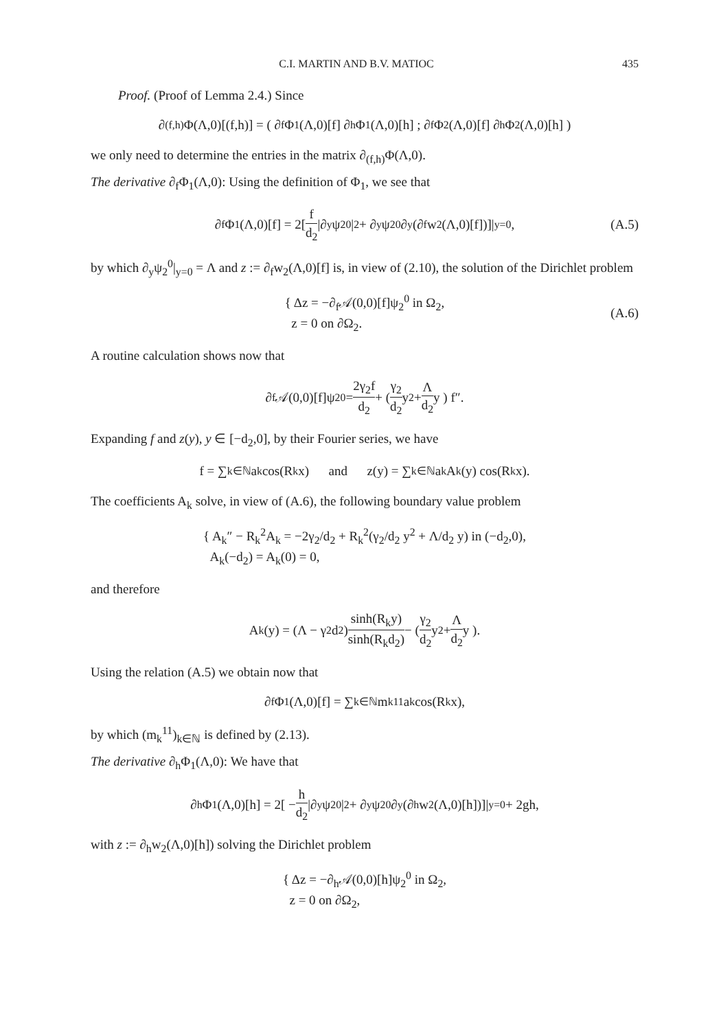C.I. MARTIN AND B.V. MATIOC 435
Proof. (Proof of Lemma 2.4.) Since
∂<sub>(f,h)</sub>Φ(Λ,0)[(f,h)] = ( ∂<sub>f</sub>Φ<sub>1</sub>(Λ,0)[f] ∂<sub>h</sub>Φ<sub>1</sub>(Λ,0)[h] ; ∂<sub>f</sub>Φ<sub>2</sub>(Λ,0)[f] ∂<sub>h</sub>Φ<sub>2</sub>(Λ,0)[h] )
we only need to determine the entries in the matrix ∂<sub>(f,h)</sub>Φ(Λ,0).
The derivative ∂<sub>f</sub>Φ<sub>1</sub>(Λ,0): Using the definition of Φ<sub>1</sub>, we see that
∂<sub>f</sub>Φ<sub>1</sub>(Λ,0)[f] = 2[ f d<sub>2</sub> |∂<sub>y</sub>ψ<sub>2</sub><sup>0</sup>|<sup>2</sup> + ∂<sub>y</sub>ψ<sub>2</sub><sup>0</sup>∂<sub>y</sub>(∂<sub>f</sub>w<sub>2</sub>(Λ,0)[f])]|<sub>y=0</sub>, (A.5)
by which ∂<sub>y</sub>ψ<sub>2</sub><sup>0</sup>|<sub>y=0</sub> = Λ and z := ∂<sub>f</sub>w<sub>2</sub>(Λ,0)[f] is, in view of (2.10), the solution of the Dirichlet problem
{ Δz = −∂<sub>f</sub>𝒜(0,0)[f]ψ<sub>2</sub><sup>0</sup> in Ω<sub>2</sub>,
z = 0 on ∂Ω<sub>2</sub>.
(A.6)
A routine calculation shows now that
∂<sub>f</sub>𝒜(0,0)[f]ψ<sub>2</sub><sup>0</sup> = 2γ<sub>2</sub>f d<sub>2</sub> + ( γ<sub>2</sub> d<sub>2</sub> y<sup>2</sup> + Λ d<sub>2</sub> y ) f″.
Expanding f and z(y), y ∈ [−d<sub>2</sub>,0], by their Fourier series, we have
f = ∑<sub>k∈ℕ</sub> a<sub>k</sub> cos(R<sub>k</sub>x) and z(y) = ∑<sub>k∈ℕ</sub> a<sub>k</sub>A<sub>k</sub>(y) cos(R<sub>k</sub>x).
The coefficients A<sub>k</sub> solve, in view of (A.6), the following boundary value problem
{ A<sub>k</sub>″ − R<sub>k</sub><sup>2</sup>A<sub>k</sub> = −2γ<sub>2</sub>/d<sub>2</sub> + R<sub>k</sub><sup>2</sup>(γ<sub>2</sub>/d<sub>2</sub> y<sup>2</sup> + Λ/d<sub>2</sub> y) in (−d<sub>2</sub>,0),
A<sub>k</sub>(−d<sub>2</sub>) = A<sub>k</sub>(0) = 0,
and therefore
A<sub>k</sub>(y) = (Λ − γ<sub>2</sub>d<sub>2</sub>) sinh(R<sub>k</sub>y) sinh(R<sub>k</sub>d<sub>2</sub>) − ( γ<sub>2</sub> d<sub>2</sub> y<sup>2</sup> + Λ d<sub>2</sub> y ).
Using the relation (A.5) we obtain now that
∂<sub>f</sub>Φ<sub>1</sub>(Λ,0)[f] = ∑<sub>k∈ℕ</sub> m<sub>k</sub><sup>11</sup>a<sub>k</sub> cos(R<sub>k</sub>x),
by which (m<sub>k</sub><sup>11</sup>)<sub>k∈ℕ</sub> is defined by (2.13).
The derivative ∂<sub>h</sub>Φ<sub>1</sub>(Λ,0): We have that
∂<sub>h</sub>Φ<sub>1</sub>(Λ,0)[h] = 2[ − h d<sub>2</sub> |∂<sub>y</sub>ψ<sub>2</sub><sup>0</sup>|<sup>2</sup> + ∂<sub>y</sub>ψ<sub>2</sub><sup>0</sup>∂<sub>y</sub>(∂<sub>h</sub>w<sub>2</sub>(Λ,0)[h])]|<sub>y=0</sub> + 2gh,
with z := ∂<sub>h</sub>w<sub>2</sub>(Λ,0)[h]) solving the Dirichlet problem
{ Δz = −∂<sub>h</sub>𝒜(0,0)[h]ψ<sub>2</sub><sup>0</sup> in Ω<sub>2</sub>,
z = 0 on ∂Ω<sub>2</sub>,